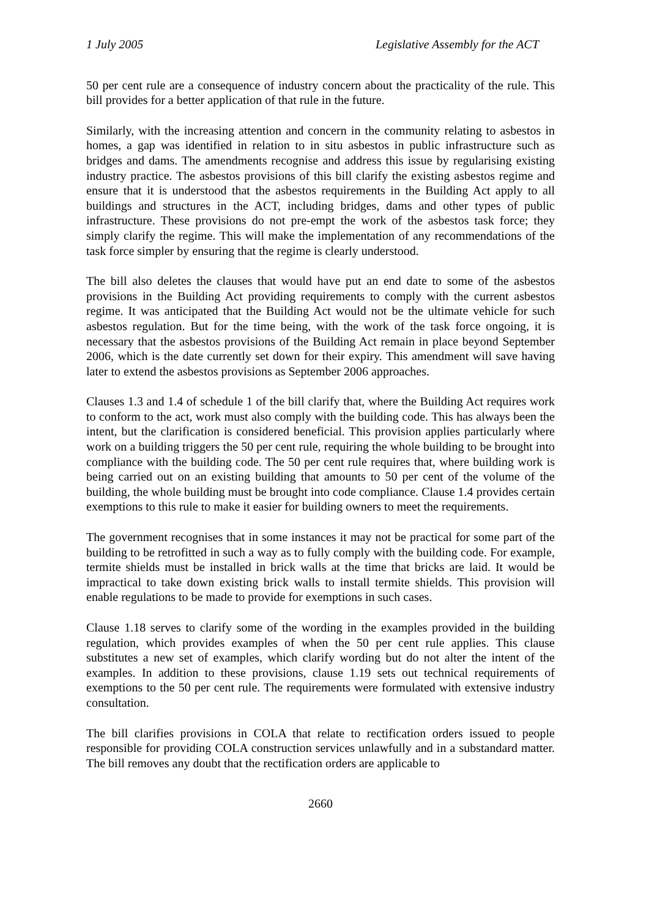1 July 2005 Legislative Assembly for the ACT
50 per cent rule are a consequence of industry concern about the practicality of the rule. This bill provides for a better application of that rule in the future.
Similarly, with the increasing attention and concern in the community relating to asbestos in homes, a gap was identified in relation to in situ asbestos in public infrastructure such as bridges and dams. The amendments recognise and address this issue by regularising existing industry practice. The asbestos provisions of this bill clarify the existing asbestos regime and ensure that it is understood that the asbestos requirements in the Building Act apply to all buildings and structures in the ACT, including bridges, dams and other types of public infrastructure. These provisions do not pre-empt the work of the asbestos task force; they simply clarify the regime. This will make the implementation of any recommendations of the task force simpler by ensuring that the regime is clearly understood.
The bill also deletes the clauses that would have put an end date to some of the asbestos provisions in the Building Act providing requirements to comply with the current asbestos regime. It was anticipated that the Building Act would not be the ultimate vehicle for such asbestos regulation. But for the time being, with the work of the task force ongoing, it is necessary that the asbestos provisions of the Building Act remain in place beyond September 2006, which is the date currently set down for their expiry. This amendment will save having later to extend the asbestos provisions as September 2006 approaches.
Clauses 1.3 and 1.4 of schedule 1 of the bill clarify that, where the Building Act requires work to conform to the act, work must also comply with the building code. This has always been the intent, but the clarification is considered beneficial. This provision applies particularly where work on a building triggers the 50 per cent rule, requiring the whole building to be brought into compliance with the building code. The 50 per cent rule requires that, where building work is being carried out on an existing building that amounts to 50 per cent of the volume of the building, the whole building must be brought into code compliance. Clause 1.4 provides certain exemptions to this rule to make it easier for building owners to meet the requirements.
The government recognises that in some instances it may not be practical for some part of the building to be retrofitted in such a way as to fully comply with the building code. For example, termite shields must be installed in brick walls at the time that bricks are laid. It would be impractical to take down existing brick walls to install termite shields. This provision will enable regulations to be made to provide for exemptions in such cases.
Clause 1.18 serves to clarify some of the wording in the examples provided in the building regulation, which provides examples of when the 50 per cent rule applies. This clause substitutes a new set of examples, which clarify wording but do not alter the intent of the examples. In addition to these provisions, clause 1.19 sets out technical requirements of exemptions to the 50 per cent rule. The requirements were formulated with extensive industry consultation.
The bill clarifies provisions in COLA that relate to rectification orders issued to people responsible for providing COLA construction services unlawfully and in a substandard matter. The bill removes any doubt that the rectification orders are applicable to
2660